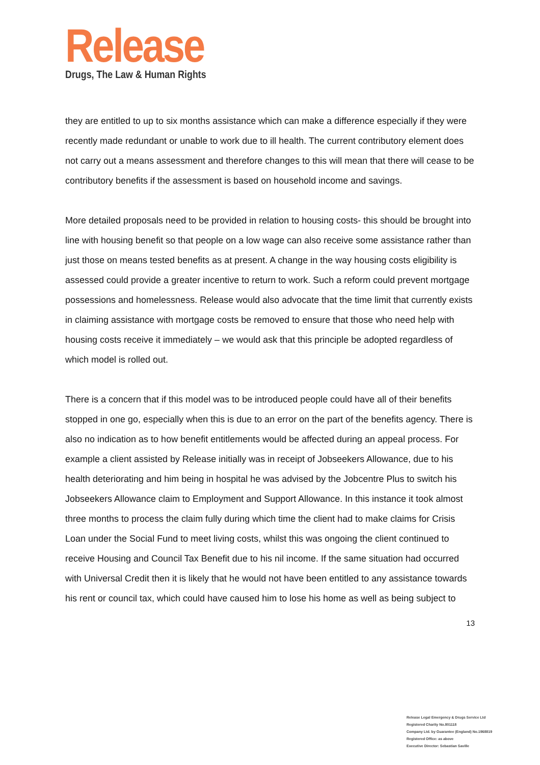Release
Drugs, The Law & Human Rights
they are entitled to up to six months assistance which can make a difference especially if they were recently made redundant or unable to work due to ill health. The current contributory element does not carry out a means assessment and therefore changes to this will mean that there will cease to be contributory benefits if the assessment is based on household income and savings.
More detailed proposals need to be provided in relation to housing costs- this should be brought into line with housing benefit so that people on a low wage can also receive some assistance rather than just those on means tested benefits as at present. A change in the way housing costs eligibility is assessed could provide a greater incentive to return to work. Such a reform could prevent mortgage possessions and homelessness. Release would also advocate that the time limit that currently exists in claiming assistance with mortgage costs be removed to ensure that those who need help with housing costs receive it immediately – we would ask that this principle be adopted regardless of which model is rolled out.
There is a concern that if this model was to be introduced people could have all of their benefits stopped in one go, especially when this is due to an error on the part of the benefits agency. There is also no indication as to how benefit entitlements would be affected during an appeal process. For example a client assisted by Release initially was in receipt of Jobseekers Allowance, due to his health deteriorating and him being in hospital he was advised by the Jobcentre Plus to switch his Jobseekers Allowance claim to Employment and Support Allowance. In this instance it took almost three months to process the claim fully during which time the client had to make claims for Crisis Loan under the Social Fund to meet living costs, whilst this was ongoing the client continued to receive Housing and Council Tax Benefit due to his nil income. If the same situation had occurred with Universal Credit then it is likely that he would not have been entitled to any assistance towards his rent or council tax, which could have caused him to lose his home as well as being subject to
13
Release Legal Emergency & Drugs Service Ltd
Registered Charity No.801118
Company Ltd. by Guarantee (England) No.1968819
Registered Office: as above
Executive Director: Sebastian Saville